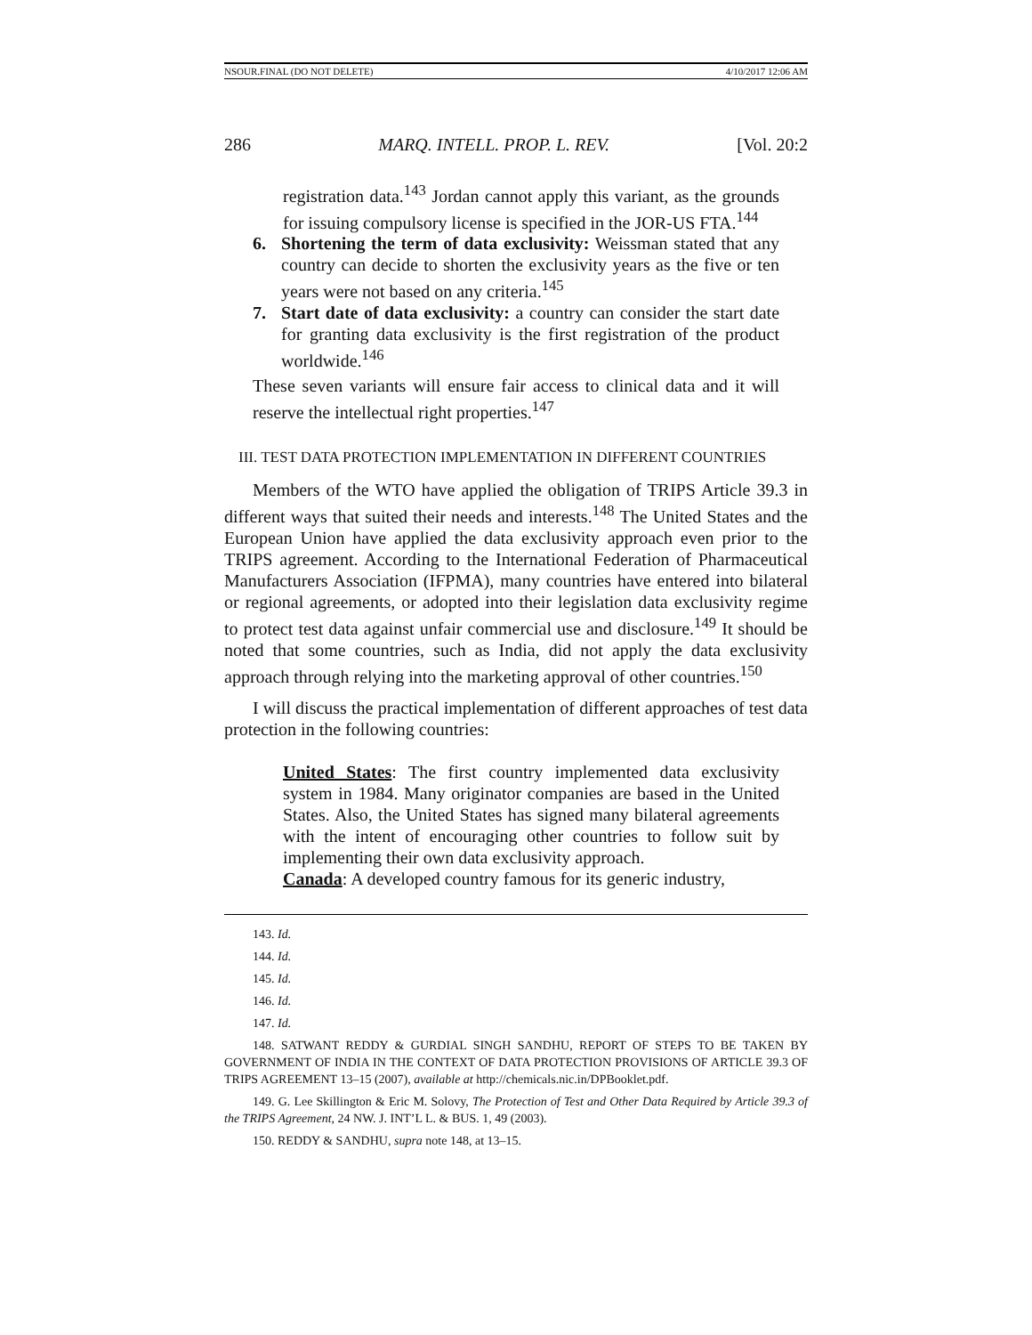NSOUR.FINAL (DO NOT DELETE) 4/10/2017 12:06 AM
286 MARQ. INTELL. PROP. L. REV. [Vol. 20:2
registration data.<sup>143</sup> Jordan cannot apply this variant, as the grounds for issuing compulsory license is specified in the JOR-US FTA.<sup>144</sup>
6. Shortening the term of data exclusivity: Weissman stated that any country can decide to shorten the exclusivity years as the five or ten years were not based on any criteria.<sup>145</sup>
7. Start date of data exclusivity: a country can consider the start date for granting data exclusivity is the first registration of the product worldwide.<sup>146</sup>
These seven variants will ensure fair access to clinical data and it will reserve the intellectual right properties.<sup>147</sup>
III. TEST DATA PROTECTION IMPLEMENTATION IN DIFFERENT COUNTRIES
Members of the WTO have applied the obligation of TRIPS Article 39.3 in different ways that suited their needs and interests.<sup>148</sup> The United States and the European Union have applied the data exclusivity approach even prior to the TRIPS agreement. According to the International Federation of Pharmaceutical Manufacturers Association (IFPMA), many countries have entered into bilateral or regional agreements, or adopted into their legislation data exclusivity regime to protect test data against unfair commercial use and disclosure.<sup>149</sup> It should be noted that some countries, such as India, did not apply the data exclusivity approach through relying into the marketing approval of other countries.<sup>150</sup>
I will discuss the practical implementation of different approaches of test data protection in the following countries:
United States: The first country implemented data exclusivity system in 1984. Many originator companies are based in the United States. Also, the United States has signed many bilateral agreements with the intent of encouraging other countries to follow suit by implementing their own data exclusivity approach.
Canada: A developed country famous for its generic industry,
143. Id.
144. Id.
145. Id.
146. Id.
147. Id.
148. SATWANT REDDY & GURDIAL SINGH SANDHU, REPORT OF STEPS TO BE TAKEN BY GOVERNMENT OF INDIA IN THE CONTEXT OF DATA PROTECTION PROVISIONS OF ARTICLE 39.3 OF TRIPS AGREEMENT 13–15 (2007), available at http://chemicals.nic.in/DPBooklet.pdf.
149. G. Lee Skillington & Eric M. Solovy, The Protection of Test and Other Data Required by Article 39.3 of the TRIPS Agreement, 24 NW. J. INT’L L. & BUS. 1, 49 (2003).
150. REDDY & SANDHU, supra note 148, at 13–15.